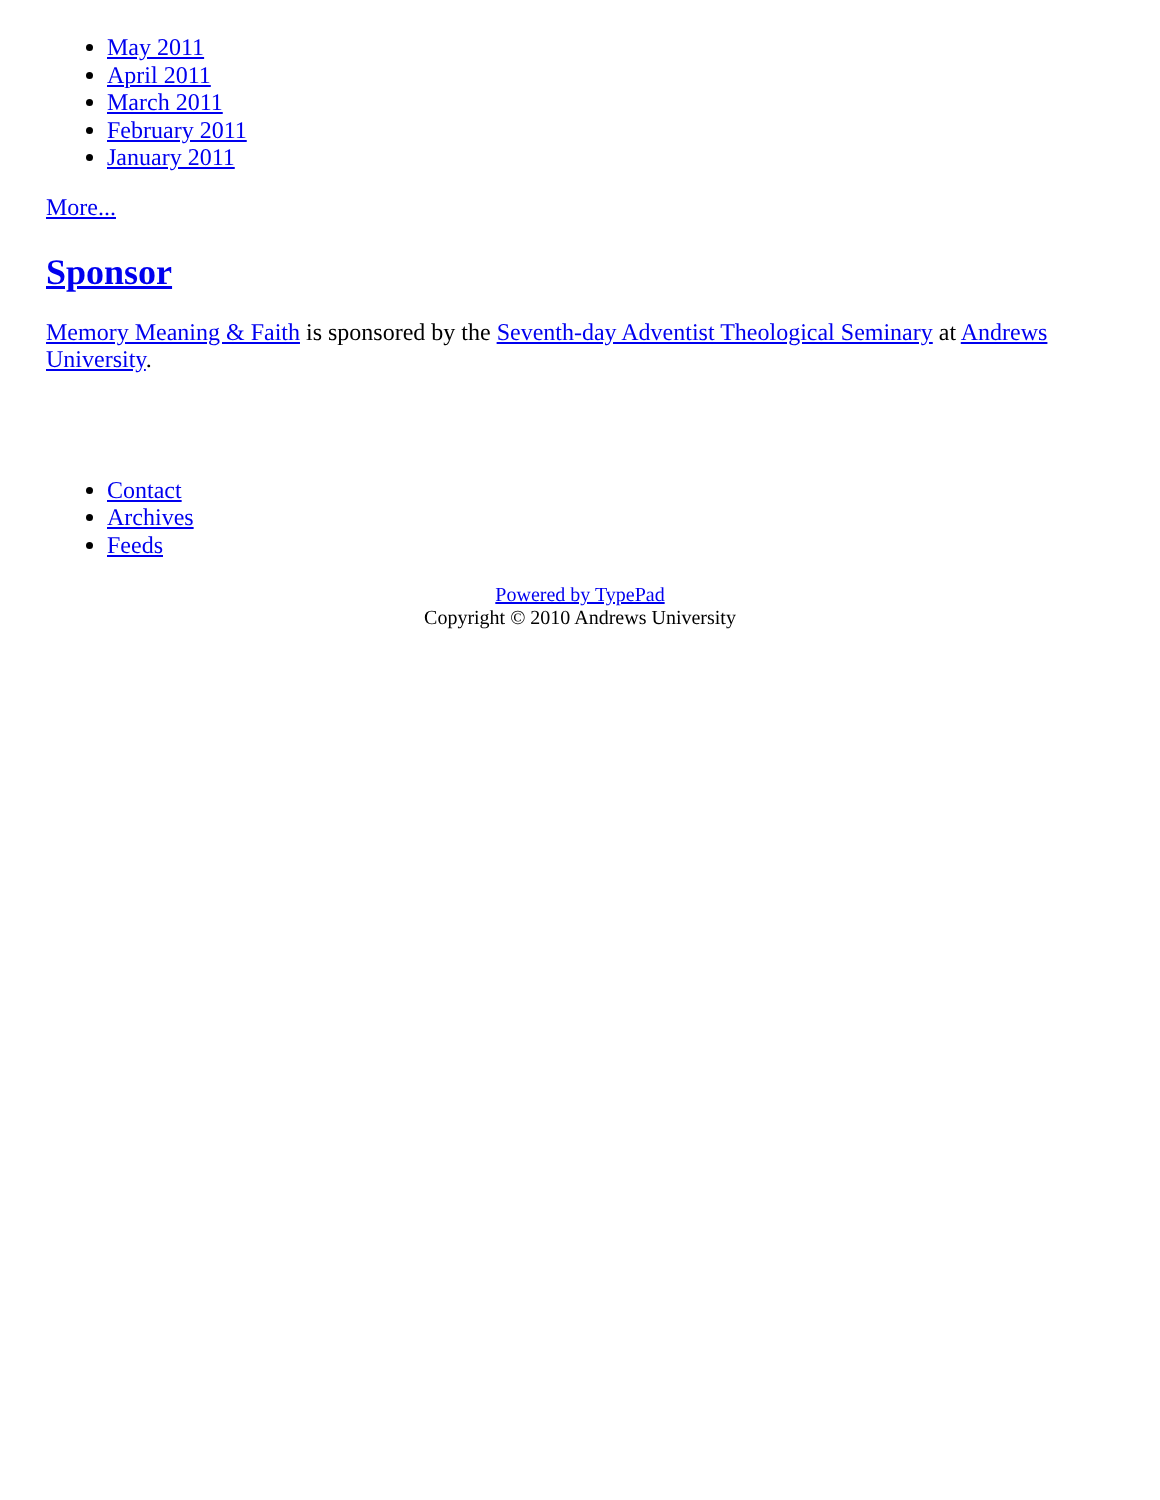May 2011
April 2011
March 2011
February 2011
January 2011
More...
Sponsor
Memory Meaning & Faith is sponsored by the Seventh-day Adventist Theological Seminary at Andrews University.
Contact
Archives
Feeds
Powered by TypePad
Copyright © 2010 Andrews University